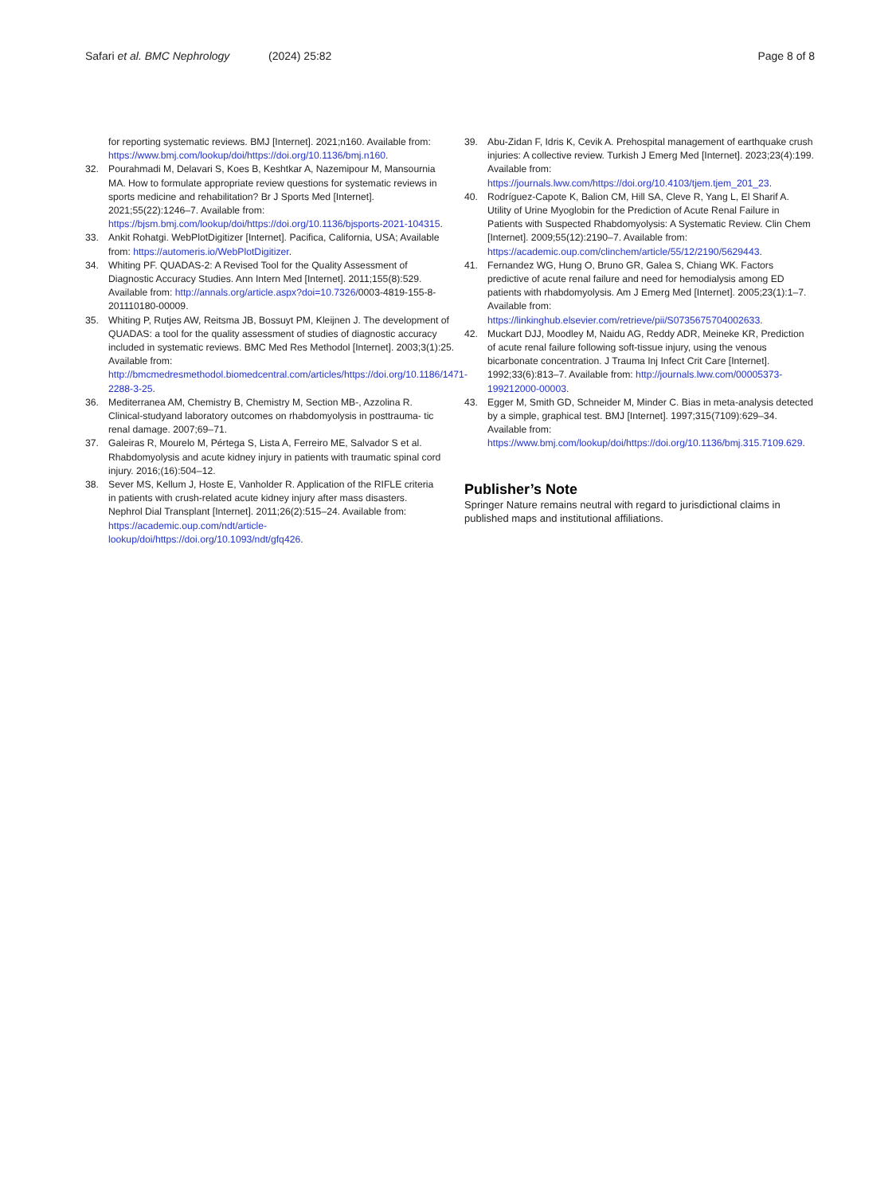Safari et al. BMC Nephrology
(2024) 25:82 Page 8 of 8
for reporting systematic reviews. BMJ [Internet]. 2021;n160. Available from: https://www.bmj.com/lookup/doi/https://doi.org/10.1136/bmj.n160.
32. Pourahmadi M, Delavari S, Koes B, Keshtkar A, Nazemipour M, Mansournia MA. How to formulate appropriate review questions for systematic reviews in sports medicine and rehabilitation? Br J Sports Med [Internet]. 2021;55(22):1246–7. Available from: https://bjsm.bmj.com/lookup/doi/https://doi.org/10.1136/bjsports-2021-104315.
33. Ankit Rohatgi. WebPlotDigitizer [Internet]. Pacifica, California, USA; Available from: https://automeris.io/WebPlotDigitizer.
34. Whiting PF. QUADAS-2: A Revised Tool for the Quality Assessment of Diagnostic Accuracy Studies. Ann Intern Med [Internet]. 2011;155(8):529. Available from: http://annals.org/article.aspx?doi=10.7326/0003-4819-155-8-201110180-00009.
35. Whiting P, Rutjes AW, Reitsma JB, Bossuyt PM, Kleijnen J. The development of QUADAS: a tool for the quality assessment of studies of diagnostic accuracy included in systematic reviews. BMC Med Res Methodol [Internet]. 2003;3(1):25. Available from: http://bmcmedresmethodol.biomedcentral.com/articles/https://doi.org/10.1186/1471-2288-3-25.
36. Mediterranea AM, Chemistry B, Chemistry M, Section MB-, Azzolina R. Clinical-studyand laboratory outcomes on rhabdomyolysis in posttrauma- tic renal damage. 2007;69–71.
37. Galeiras R, Mourelo M, Pértega S, Lista A, Ferreiro ME, Salvador S et al. Rhabdomyolysis and acute kidney injury in patients with traumatic spinal cord injury. 2016;(16):504–12.
38. Sever MS, Kellum J, Hoste E, Vanholder R. Application of the RIFLE criteria in patients with crush-related acute kidney injury after mass disasters. Nephrol Dial Transplant [Internet]. 2011;26(2):515–24. Available from: https://academic.oup.com/ndt/article-lookup/doi/https://doi.org/10.1093/ndt/gfq426.
39. Abu-Zidan F, Idris K, Cevik A. Prehospital management of earthquake crush injuries: A collective review. Turkish J Emerg Med [Internet]. 2023;23(4):199. Available from: https://journals.lww.com/https://doi.org/10.4103/tjem.tjem_201_23.
40. Rodríguez-Capote K, Balion CM, Hill SA, Cleve R, Yang L, El Sharif A. Utility of Urine Myoglobin for the Prediction of Acute Renal Failure in Patients with Suspected Rhabdomyolysis: A Systematic Review. Clin Chem [Internet]. 2009;55(12):2190–7. Available from: https://academic.oup.com/clinchem/article/55/12/2190/5629443.
41. Fernandez WG, Hung O, Bruno GR, Galea S, Chiang WK. Factors predictive of acute renal failure and need for hemodialysis among ED patients with rhabdomyolysis. Am J Emerg Med [Internet]. 2005;23(1):1–7. Available from: https://linkinghub.elsevier.com/retrieve/pii/S0735675704002633.
42. Muckart DJJ, Moodley M, Naidu AG, Reddy ADR, Meineke KR, Prediction of acute renal failure following soft-tissue injury, using the venous bicarbonate concentration. J Trauma Inj Infect Crit Care [Internet]. 1992;33(6):813–7. Available from: http://journals.lww.com/00005373-199212000-00003.
43. Egger M, Smith GD, Schneider M, Minder C. Bias in meta-analysis detected by a simple, graphical test. BMJ [Internet]. 1997;315(7109):629–34. Available from: https://www.bmj.com/lookup/doi/https://doi.org/10.1136/bmj.315.7109.629.
Publisher’s Note
Springer Nature remains neutral with regard to jurisdictional claims in published maps and institutional affiliations.